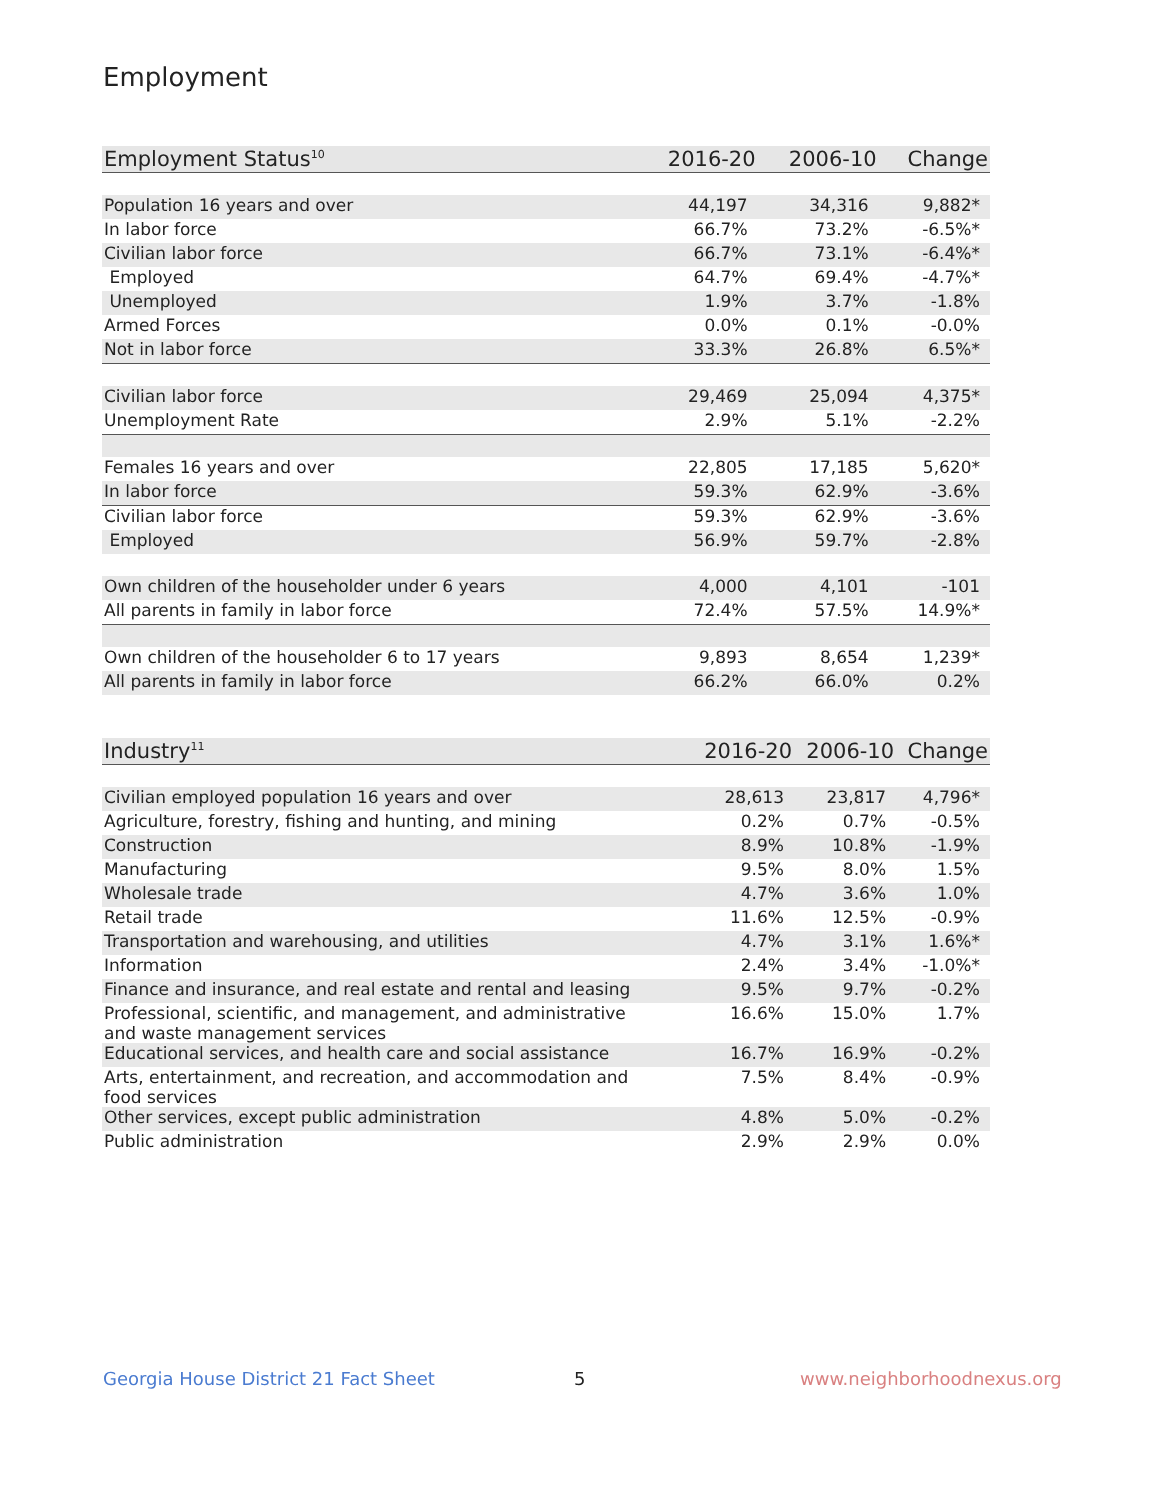Employment
| Employment Status<sup>10</sup> | 2016-20 | 2006-10 | Change |
| --- | --- | --- | --- |
| Population 16 years and over | 44,197 | 34,316 | 9,882* |
| In labor force | 66.7% | 73.2% | -6.5%* |
| Civilian labor force | 66.7% | 73.1% | -6.4%* |
| Employed | 64.7% | 69.4% | -4.7%* |
| Unemployed | 1.9% | 3.7% | -1.8% |
| Armed Forces | 0.0% | 0.1% | -0.0% |
| Not in labor force | 33.3% | 26.8% | 6.5%* |
| Civilian labor force | 29,469 | 25,094 | 4,375* |
| Unemployment Rate | 2.9% | 5.1% | -2.2% |
| Females 16 years and over | 22,805 | 17,185 | 5,620* |
| In labor force | 59.3% | 62.9% | -3.6% |
| Civilian labor force | 59.3% | 62.9% | -3.6% |
| Employed | 56.9% | 59.7% | -2.8% |
| Own children of the householder under 6 years | 4,000 | 4,101 | -101 |
| All parents in family in labor force | 72.4% | 57.5% | 14.9%* |
| Own children of the householder 6 to 17 years | 9,893 | 8,654 | 1,239* |
| All parents in family in labor force | 66.2% | 66.0% | 0.2% |
| Industry<sup>11</sup> | 2016-20 | 2006-10 | Change |
| --- | --- | --- | --- |
| Civilian employed population 16 years and over | 28,613 | 23,817 | 4,796* |
| Agriculture, forestry, fishing and hunting, and mining | 0.2% | 0.7% | -0.5% |
| Construction | 8.9% | 10.8% | -1.9% |
| Manufacturing | 9.5% | 8.0% | 1.5% |
| Wholesale trade | 4.7% | 3.6% | 1.0% |
| Retail trade | 11.6% | 12.5% | -0.9% |
| Transportation and warehousing, and utilities | 4.7% | 3.1% | 1.6%* |
| Information | 2.4% | 3.4% | -1.0%* |
| Finance and insurance, and real estate and rental and leasing | 9.5% | 9.7% | -0.2% |
| Professional, scientific, and management, and administrative and waste management services | 16.6% | 15.0% | 1.7% |
| Educational services, and health care and social assistance | 16.7% | 16.9% | -0.2% |
| Arts, entertainment, and recreation, and accommodation and food services | 7.5% | 8.4% | -0.9% |
| Other services, except public administration | 4.8% | 5.0% | -0.2% |
| Public administration | 2.9% | 2.9% | 0.0% |
Georgia House District 21 Fact Sheet
5 www.neighborhoodnexus.org